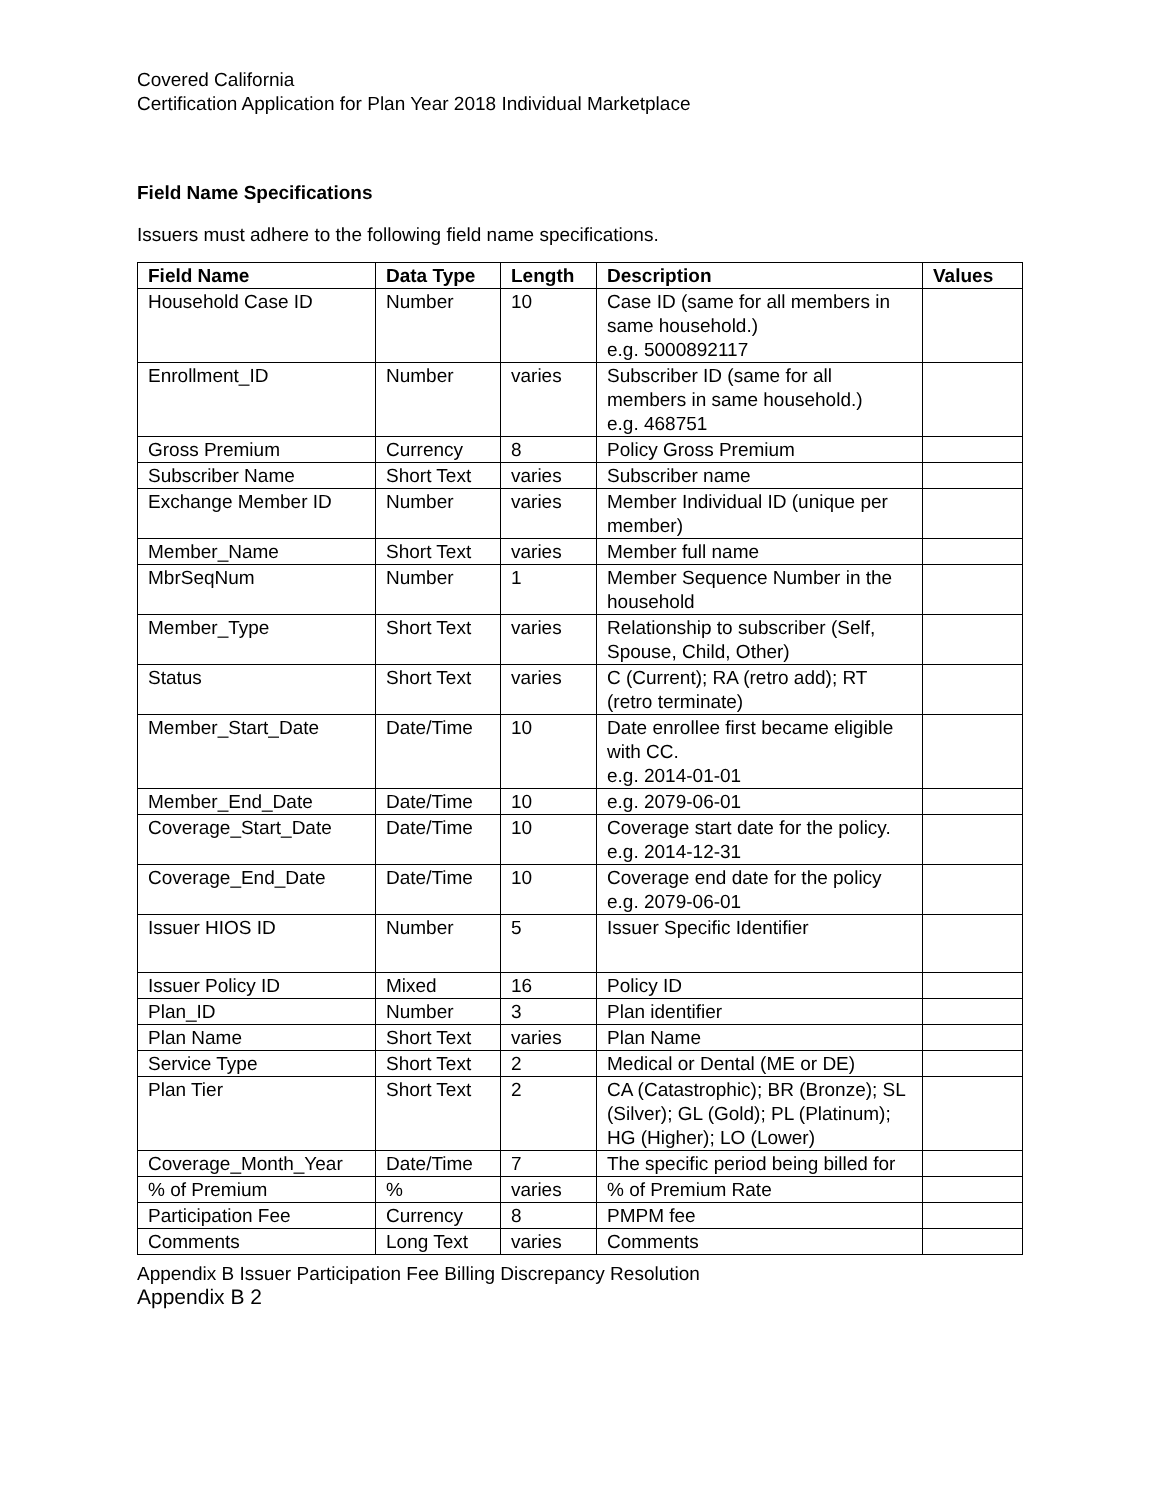Covered California
Certification Application for Plan Year 2018 Individual Marketplace
Field Name Specifications
Issuers must adhere to the following field name specifications.
| Field Name | Data Type | Length | Description | Values |
| --- | --- | --- | --- | --- |
| Household Case ID | Number | 10 | Case ID (same for all members in same household.) e.g. 5000892117 | |
| Enrollment_ID | Number | varies | Subscriber ID (same for all members in same household.) e.g. 468751 | |
| Gross Premium | Currency | 8 | Policy Gross Premium | |
| Subscriber Name | Short Text | varies | Subscriber name | |
| Exchange Member ID | Number | varies | Member Individual ID (unique per member) | |
| Member_Name | Short Text | varies | Member full name | |
| MbrSeqNum | Number | 1 | Member Sequence Number in the household | |
| Member_Type | Short Text | varies | Relationship to subscriber (Self, Spouse, Child, Other) | |
| Status | Short Text | varies | C (Current); RA (retro add); RT (retro terminate) | |
| Member_Start_Date | Date/Time | 10 | Date enrollee first became eligible with CC. e.g. 2014-01-01 | |
| Member_End_Date | Date/Time | 10 | e.g. 2079-06-01 | |
| Coverage_Start_Date | Date/Time | 10 | Coverage start date for the policy. e.g. 2014-12-31 | |
| Coverage_End_Date | Date/Time | 10 | Coverage end date for the policy e.g. 2079-06-01 | |
| Issuer HIOS ID | Number | 5 | Issuer Specific Identifier | |
| Issuer Policy ID | Mixed | 16 | Policy ID | |
| Plan_ID | Number | 3 | Plan identifier | |
| Plan Name | Short Text | varies | Plan Name | |
| Service Type | Short Text | 2 | Medical or Dental (ME or DE) | |
| Plan Tier | Short Text | 2 | CA (Catastrophic); BR (Bronze); SL (Silver); GL (Gold); PL (Platinum); HG (Higher); LO (Lower) | |
| Coverage_Month_Year | Date/Time | 7 | The specific period being billed for | |
| % of Premium | % | varies | % of Premium Rate | |
| Participation Fee | Currency | 8 | PMPM fee | |
| Comments | Long Text | varies | Comments | |
Appendix B Issuer Participation Fee Billing Discrepancy Resolution
Appendix B 2